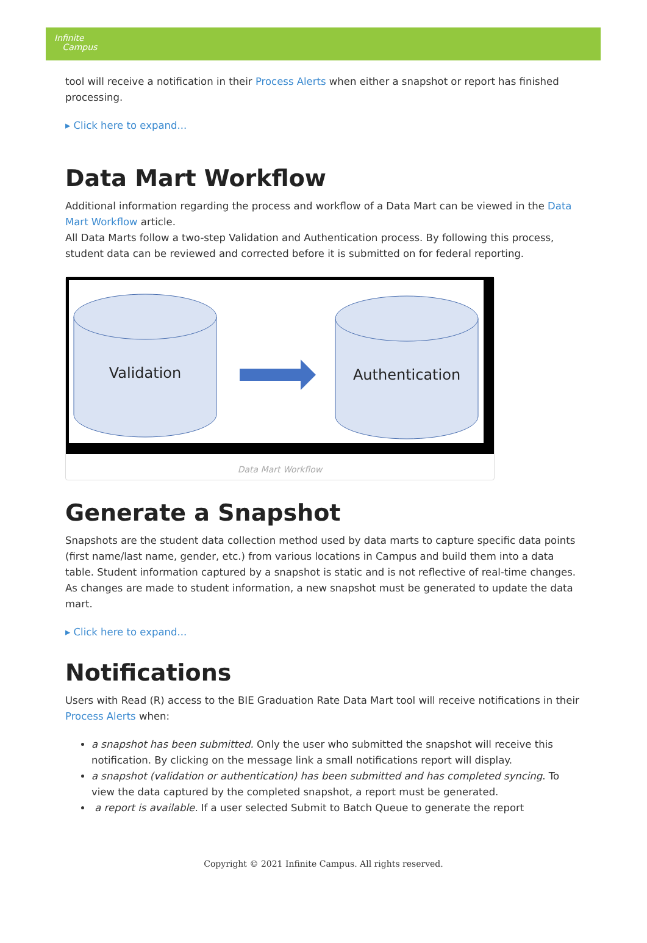Infinite
Campus
tool will receive a notification in their Process Alerts when either a snapshot or report has finished processing.
▸ Click here to expand...
Data Mart Workflow
Additional information regarding the process and workflow of a Data Mart can be viewed in the Data Mart Workflow article.
All Data Marts follow a two-step Validation and Authentication process. By following this process, student data can be reviewed and corrected before it is submitted on for federal reporting.
Validation
Authentication
Data Mart Workflow
Generate a Snapshot
Snapshots are the student data collection method used by data marts to capture specific data points (first name/last name, gender, etc.) from various locations in Campus and build them into a data table. Student information captured by a snapshot is static and is not reflective of real-time changes. As changes are made to student information, a new snapshot must be generated to update the data mart.
▸ Click here to expand...
Notifications
Users with Read (R) access to the BIE Graduation Rate Data Mart tool will receive notifications in their Process Alerts when:
a snapshot has been submitted. Only the user who submitted the snapshot will receive this notification. By clicking on the message link a small notifications report will display.
a snapshot (validation or authentication) has been submitted and has completed syncing. To view the data captured by the completed snapshot, a report must be generated.
a report is available. If a user selected Submit to Batch Queue to generate the report
Copyright © 2021 Infinite Campus. All rights reserved.